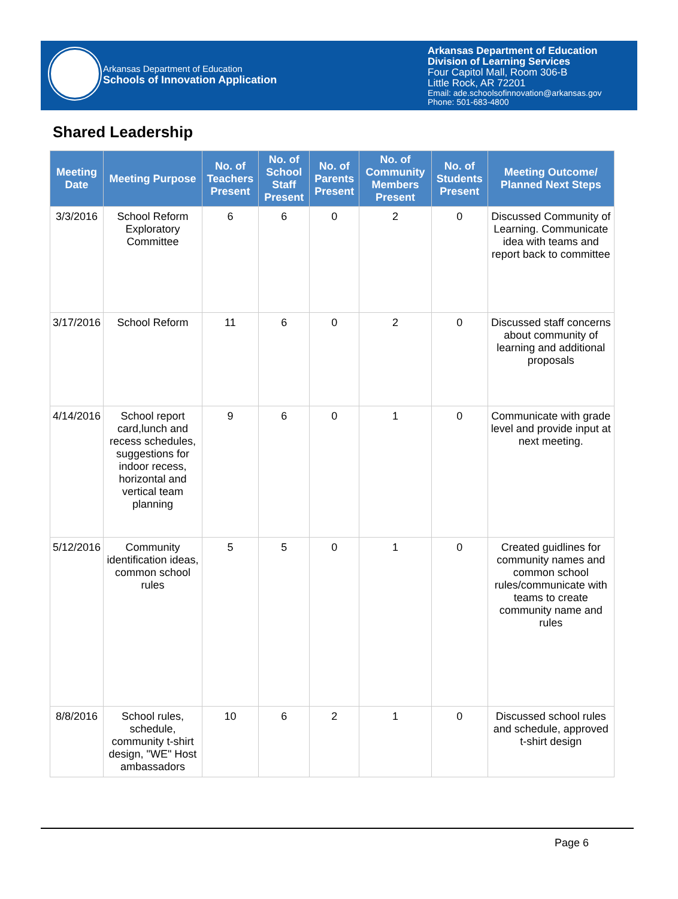Arkansas Department of Education
Schools of Innovation Application
Arkansas Department of Education
Division of Learning Services
Four Capitol Mall, Room 306-B
Little Rock, AR 72201
Email: ade.schoolsofinnovation@arkansas.gov
Phone: 501-683-4800
Shared Leadership
| Meeting Date | Meeting Purpose | No. of Teachers Present | No. of School Staff Present | No. of Parents Present | No. of Community Members Present | No. of Students Present | Meeting Outcome/ Planned Next Steps |
| --- | --- | --- | --- | --- | --- | --- | --- |
| 3/3/2016 | School Reform Exploratory Committee | 6 | 6 | 0 | 2 | 0 | Discussed Community of Learning. Communicate idea with teams and report back to committee |
| 3/17/2016 | School Reform | 11 | 6 | 0 | 2 | 0 | Discussed staff concerns about community of learning and additional proposals |
| 4/14/2016 | School report card,lunch and recess schedules, suggestions for indoor recess, horizontal and vertical team planning | 9 | 6 | 0 | 1 | 0 | Communicate with grade level and provide input at next meeting. |
| 5/12/2016 | Community identification ideas, common school rules | 5 | 5 | 0 | 1 | 0 | Created guidlines for community names and common school rules/communicate with teams to create community name and rules |
| 8/8/2016 | School rules, schedule, community t-shirt design, "WE" Host ambassadors | 10 | 6 | 2 | 1 | 0 | Discussed school rules and schedule, approved t-shirt design |
Page 6